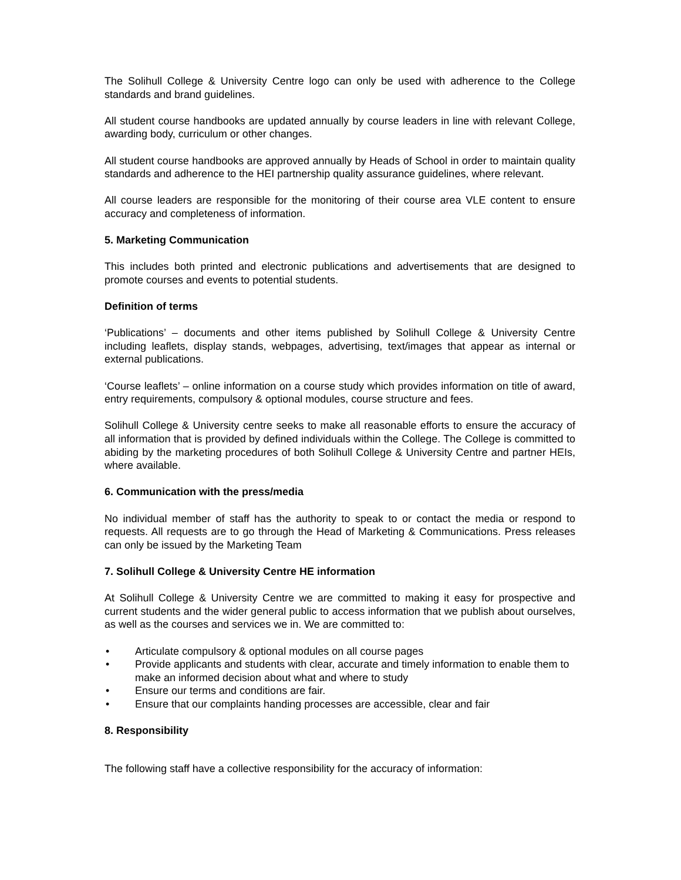The Solihull College & University Centre logo can only be used with adherence to the College standards and brand guidelines.
All student course handbooks are updated annually by course leaders in line with relevant College, awarding body, curriculum or other changes.
All student course handbooks are approved annually by Heads of School in order to maintain quality standards and adherence to the HEI partnership quality assurance guidelines, where relevant.
All course leaders are responsible for the monitoring of their course area VLE content to ensure accuracy and completeness of information.
5. Marketing Communication
This includes both printed and electronic publications and advertisements that are designed to promote courses and events to potential students.
Definition of terms
‘Publications’ – documents and other items published by Solihull College & University Centre including leaflets, display stands, webpages, advertising, text/images that appear as internal or external publications.
‘Course leaflets’ – online information on a course study which provides information on title of award, entry requirements, compulsory & optional modules, course structure and fees.
Solihull College & University centre seeks to make all reasonable efforts to ensure the accuracy of all information that is provided by defined individuals within the College. The College is committed to abiding by the marketing procedures of both Solihull College & University Centre and partner HEIs, where available.
6. Communication with the press/media
No individual member of staff has the authority to speak to or contact the media or respond to requests. All requests are to go through the Head of Marketing & Communications. Press releases can only be issued by the Marketing Team
7. Solihull College & University Centre HE information
At Solihull College & University Centre we are committed to making it easy for prospective and current students and the wider general public to access information that we publish about ourselves, as well as the courses and services we in. We are committed to:
• Articulate compulsory & optional modules on all course pages
• Provide applicants and students with clear, accurate and timely information to enable them to make an informed decision about what and where to study
• Ensure our terms and conditions are fair.
• Ensure that our complaints handing processes are accessible, clear and fair
8. Responsibility
The following staff have a collective responsibility for the accuracy of information: